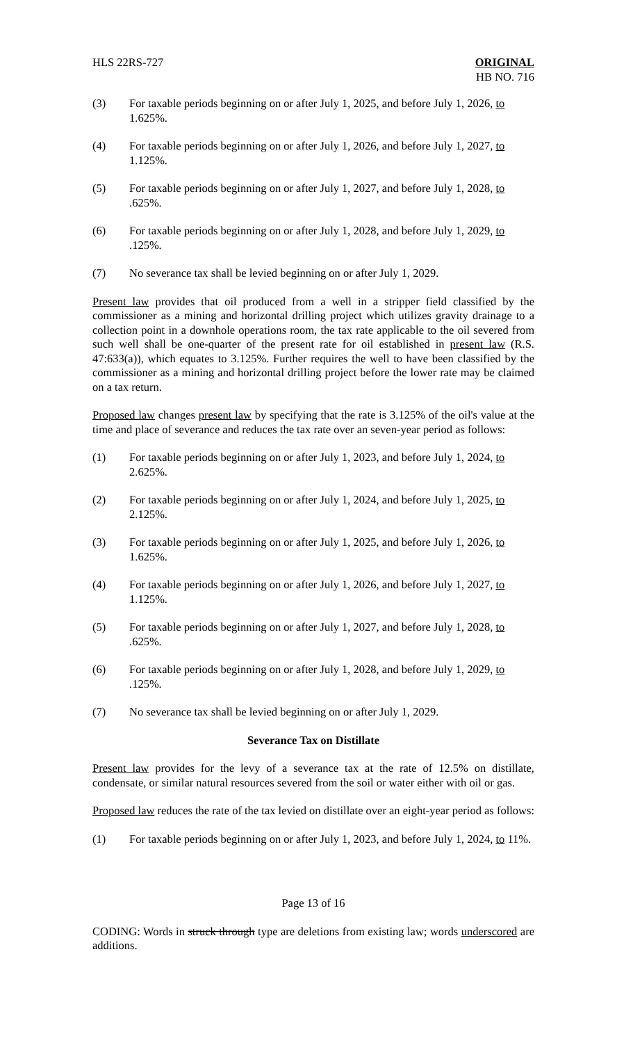HLS 22RS-727 ORIGINAL
HB NO. 716
(3) For taxable periods beginning on or after July 1, 2025, and before July 1, 2026, to 1.625%.
(4) For taxable periods beginning on or after July 1, 2026, and before July 1, 2027, to 1.125%.
(5) For taxable periods beginning on or after July 1, 2027, and before July 1, 2028, to .625%.
(6) For taxable periods beginning on or after July 1, 2028, and before July 1, 2029, to .125%.
(7) No severance tax shall be levied beginning on or after July 1, 2029.
Present law provides that oil produced from a well in a stripper field classified by the commissioner as a mining and horizontal drilling project which utilizes gravity drainage to a collection point in a downhole operations room, the tax rate applicable to the oil severed from such well shall be one-quarter of the present rate for oil established in present law (R.S. 47:633(a)), which equates to 3.125%. Further requires the well to have been classified by the commissioner as a mining and horizontal drilling project before the lower rate may be claimed on a tax return.
Proposed law changes present law by specifying that the rate is 3.125% of the oil's value at the time and place of severance and reduces the tax rate over an seven-year period as follows:
(1) For taxable periods beginning on or after July 1, 2023, and before July 1, 2024, to 2.625%.
(2) For taxable periods beginning on or after July 1, 2024, and before July 1, 2025, to 2.125%.
(3) For taxable periods beginning on or after July 1, 2025, and before July 1, 2026, to 1.625%.
(4) For taxable periods beginning on or after July 1, 2026, and before July 1, 2027, to 1.125%.
(5) For taxable periods beginning on or after July 1, 2027, and before July 1, 2028, to .625%.
(6) For taxable periods beginning on or after July 1, 2028, and before July 1, 2029, to .125%.
(7) No severance tax shall be levied beginning on or after July 1, 2029.
Severance Tax on Distillate
Present law provides for the levy of a severance tax at the rate of 12.5% on distillate, condensate, or similar natural resources severed from the soil or water either with oil or gas.
Proposed law reduces the rate of the tax levied on distillate over an eight-year period as follows:
(1) For taxable periods beginning on or after July 1, 2023, and before July 1, 2024, to 11%.
Page 13 of 16
CODING: Words in struck through type are deletions from existing law; words underscored are additions.